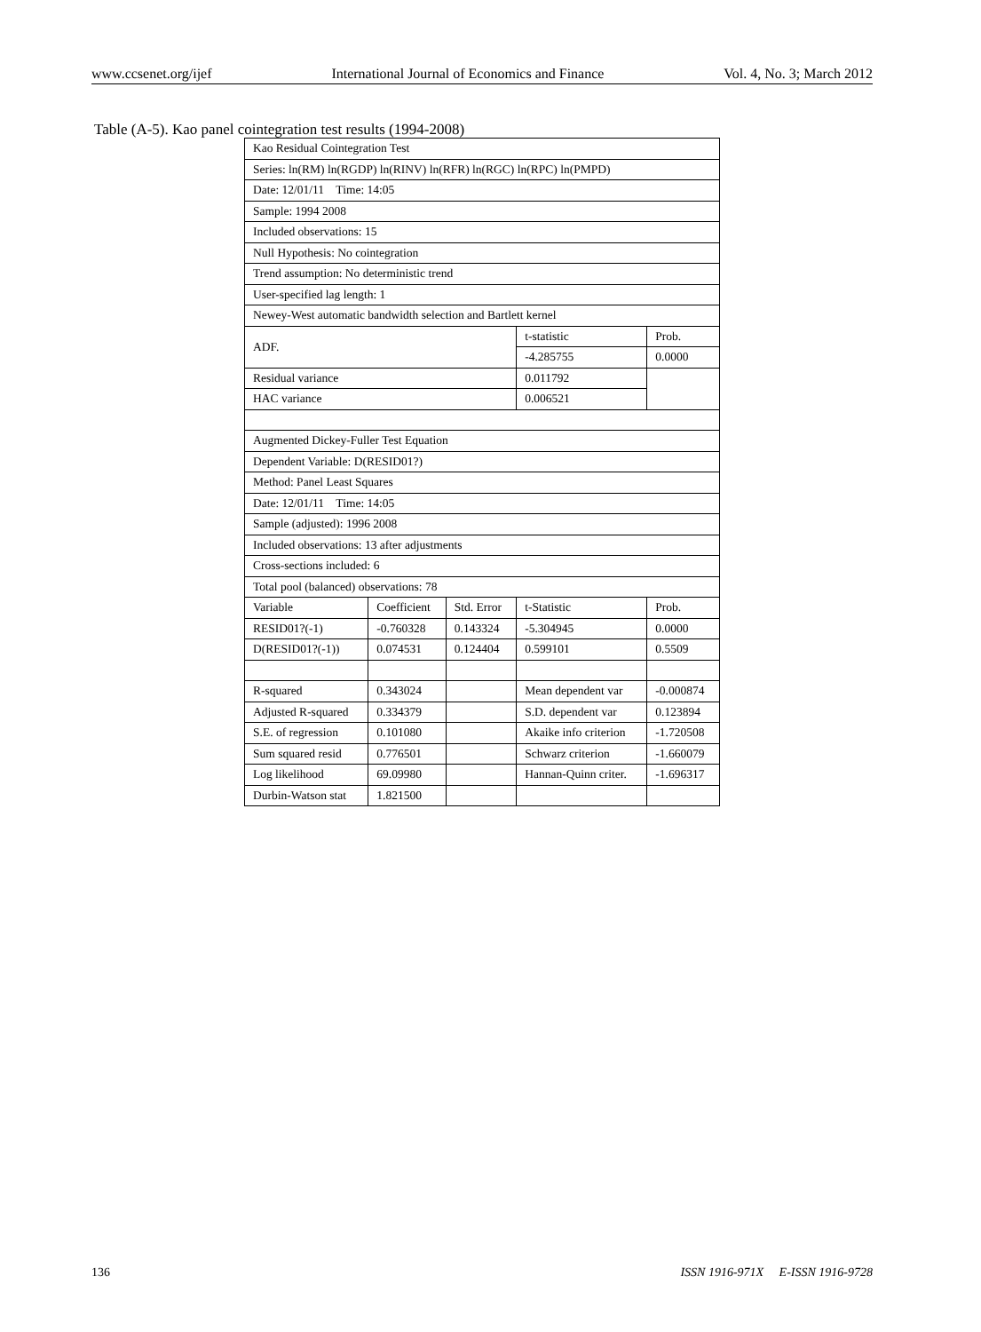www.ccsenet.org/ijef International Journal of Economics and Finance Vol. 4, No. 3; March 2012
Table (A-5). Kao panel cointegration test results (1994-2008)
| Kao Residual Cointegration Test | | | | |
| Series: ln(RM) ln(RGDP) ln(RINV) ln(RFR) ln(RGC) ln(RPC) ln(PMPD) | | | | |
| Date: 12/01/11 Time: 14:05 | | | | |
| Sample: 1994 2008 | | | | |
| Included observations: 15 | | | | |
| Null Hypothesis: No cointegration | | | | |
| Trend assumption: No deterministic trend | | | | |
| User-specified lag length: 1 | | | | |
| Newey-West automatic bandwidth selection and Bartlett kernel | | | | |
| ADF. | | | t-statistic | Prob. |
| | | | -4.285755 | 0.0000 |
| Residual variance | | | 0.011792 | |
| HAC variance | | | 0.006521 | |
| Augmented Dickey-Fuller Test Equation | | | | |
| Dependent Variable: D(RESID01?) | | | | |
| Method: Panel Least Squares | | | | |
| Date: 12/01/11 Time: 14:05 | | | | |
| Sample (adjusted): 1996 2008 | | | | |
| Included observations: 13 after adjustments | | | | |
| Cross-sections included: 6 | | | | |
| Total pool (balanced) observations: 78 | | | | |
| Variable | Coefficient | Std. Error | t-Statistic | Prob. |
| RESID01?(-1) | -0.760328 | 0.143324 | -5.304945 | 0.0000 |
| D(RESID01?(-1)) | 0.074531 | 0.124404 | 0.599101 | 0.5509 |
| R-squared | 0.343024 | | Mean dependent var | -0.000874 |
| Adjusted R-squared | 0.334379 | | S.D. dependent var | 0.123894 |
| S.E. of regression | 0.101080 | | Akaike info criterion | -1.720508 |
| Sum squared resid | 0.776501 | | Schwarz criterion | -1.660079 |
| Log likelihood | 69.09980 | | Hannan-Quinn criter. | -1.696317 |
| Durbin-Watson stat | 1.821500 | | | |
136 ISSN 1916-971X E-ISSN 1916-9728